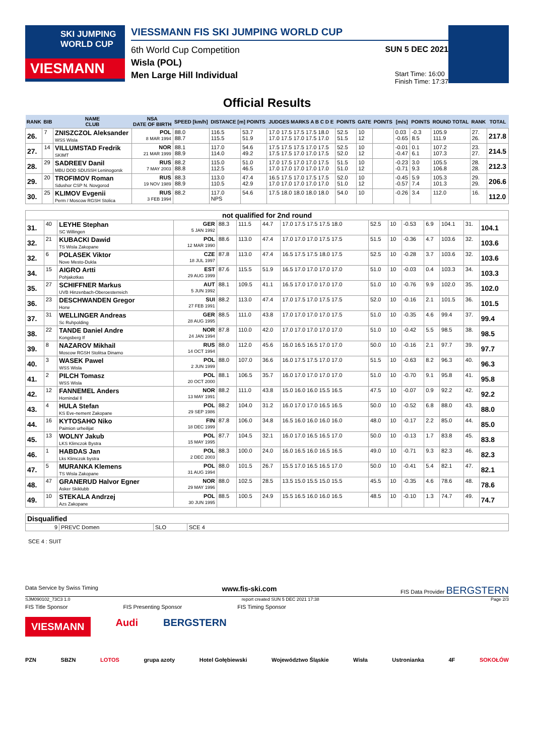SKI JUMPING WORLD CUP
VIESMANN
VIESSMANN FIS SKI JUMPING WORLD CUP
6th World Cup Competition SUN 5 DEC 2021
Wisla (POL)
Men Large Hill Individual Start Time: 16:00
Finish Time: 17:37
Official Results
| RANK | BIB | NAME CLUB | NSA DATE OF BIRTH | SPEED [km/h] | DISTANCE [m] POINTS | | JUDGES MARKS A B C D E | POINTS | GATE | POINTS | [m/s] | POINTS | ROUND TOTAL | RANK | TOTAL |
| --- | --- | --- | --- | --- | --- | --- | --- | --- | --- | --- | --- | --- | --- | --- | --- |
| 26. | 7 | ZNISZCZOL Aleksander WSS Wisla | POL 8 MAR 1994 | 88.0 88.7 | 116.5 115.5 | 53.7 51.9 | 17.0 17.5 17.5 17.5 18.0 17.0 17.5 17.0 17.5 17.0 | 52.5 51.5 | 10 12 | | 0.03 -0.65 | -0.3 8.5 | 105.9 111.9 | 27. 26. | 217.8 |
| 27. | 14 | VILLUMSTAD Fredrik SKIMT | NOR 21 MAR 1999 | 88.1 88.9 | 117.0 114.0 | 54.6 49.2 | 17.5 17.5 17.5 17.0 17.5 17.5 17.5 17.0 17.0 17.5 | 52.5 52.0 | 10 12 | | -0.01 -0.47 | 0.1 6.1 | 107.2 107.3 | 23. 27. | 214.5 |
| 28. | 29 | SADREEV Danil MBU DOD SDUSSH Leninogorsk | RUS 7 MAY 2003 | 88.2 88.8 | 115.0 112.5 | 51.0 46.5 | 17.0 17.5 17.0 17.0 17.5 17.0 17.0 17.0 17.0 17.0 | 51.5 51.0 | 10 12 | | -0.23 -0.71 | 3.0 9.3 | 105.5 106.8 | 28. 28. | 212.3 |
| 29. | 20 | TROFIMOV Roman Sdushor CSP N. Novgorod | RUS 19 NOV 1989 | 88.3 88.9 | 113.0 110.5 | 47.4 42.9 | 16.5 17.5 17.0 17.5 17.5 17.0 17.0 17.0 17.0 17.0 | 52.0 51.0 | 10 12 | | -0.45 -0.57 | 5.9 7.4 | 105.3 101.3 | 29. 29. | 206.6 |
| 30. | 25 | KLIMOV Evgenii Perm / Moscow RGSH Stolica | RUS 3 FEB 1994 | 88.2 | 117.0 NPS | 54.6 | 17.5 18.0 18.0 18.0 18.0 | 54.0 | 10 | | -0.26 | 3.4 | 112.0 | 16. | 112.0 |
| not qualified for 2nd round | | | | | | | | | | | | | | |
| 31. | 40 | LEYHE Stephan SC Willingen | GER 5 JAN 1992 | 88.3 | 111.5 | 44.7 | 17.0 17.5 17.5 17.5 18.0 | 52.5 | 10 | -0.53 | 6.9 | 104.1 | 31. | 104.1 |
| 32. | 21 | KUBACKI Dawid TS Wisla Zakopane | POL 12 MAR 1990 | 88.6 | 113.0 | 47.4 | 17.0 17.0 17.0 17.5 17.5 | 51.5 | 10 | -0.36 | 4.7 | 103.6 | 32. | 103.6 |
| 32. | 6 | POLASEK Viktor Nove Mesto-Dukla | CZE 18 JUL 1997 | 87.8 | 113.0 | 47.4 | 16.5 17.5 17.5 18.0 17.5 | 52.5 | 10 | -0.28 | 3.7 | 103.6 | 32. | 103.6 |
| 34. | 15 | AIGRO Artti Pohjakotkas | EST 29 AUG 1999 | 87.6 | 115.5 | 51.9 | 16.5 17.0 17.0 17.0 17.0 | 51.0 | 10 | -0.03 | 0.4 | 103.3 | 34. | 103.3 |
| 35. | 27 | SCHIFFNER Markus UVB Hinzenbach-Oberoesterreich | AUT 5 JUN 1992 | 88.1 | 109.5 | 41.1 | 16.5 17.0 17.0 17.0 17.0 | 51.0 | 10 | -0.76 | 9.9 | 102.0 | 35. | 102.0 |
| 36. | 23 | DESCHWANDEN Gregor Horw | SUI 27 FEB 1991 | 88.2 | 113.0 | 47.4 | 17.0 17.5 17.0 17.5 17.5 | 52.0 | 10 | -0.16 | 2.1 | 101.5 | 36. | 101.5 |
| 37. | 31 | WELLINGER Andreas Sc Ruhpolding | GER 28 AUG 1995 | 88.5 | 111.0 | 43.8 | 17.0 17.0 17.0 17.0 17.5 | 51.0 | 10 | -0.35 | 4.6 | 99.4 | 37. | 99.4 |
| 38. | 22 | TANDE Daniel Andre Kongsberg If | NOR 24 JAN 1994 | 87.8 | 110.0 | 42.0 | 17.0 17.0 17.0 17.0 17.0 | 51.0 | 10 | -0.42 | 5.5 | 98.5 | 38. | 98.5 |
| 39. | 8 | NAZAROV Mikhail Moscow RGSH Stolitsa Dinamo | RUS 14 OCT 1994 | 88.0 | 112.0 | 45.6 | 16.0 16.5 16.5 17.0 17.0 | 50.0 | 10 | -0.16 | 2.1 | 97.7 | 39. | 97.7 |
| 40. | 3 | WASEK Pawel WSS Wisla | POL 2 JUN 1999 | 88.0 | 107.0 | 36.6 | 16.0 17.5 17.5 17.0 17.0 | 51.5 | 10 | -0.63 | 8.2 | 96.3 | 40. | 96.3 |
| 41. | 2 | PILCH Tomasz WSS Wisla | POL 20 OCT 2000 | 88.1 | 106.5 | 35.7 | 16.0 17.0 17.0 17.0 17.0 | 51.0 | 10 | -0.70 | 9.1 | 95.8 | 41. | 95.8 |
| 42. | 12 | FANNEMEL Anders Hornindal Il | NOR 13 MAY 1991 | 88.2 | 111.0 | 43.8 | 15.0 16.0 16.0 15.5 16.5 | 47.5 | 10 | -0.07 | 0.9 | 92.2 | 42. | 92.2 |
| 43. | 4 | HULA Stefan KS Eve-nement Zakopane | POL 29 SEP 1986 | 88.2 | 104.0 | 31.2 | 16.0 17.0 17.0 16.5 16.5 | 50.0 | 10 | -0.52 | 6.8 | 88.0 | 43. | 88.0 |
| 44. | 16 | KYTOSAHO Niko Paimion urheilijat | FIN 18 DEC 1999 | 87.8 | 106.0 | 34.8 | 16.5 16.0 16.0 16.0 16.0 | 48.0 | 10 | -0.17 | 2.2 | 85.0 | 44. | 85.0 |
| 45. | 13 | WOLNY Jakub LKS Klimczok Bystra | POL 15 MAY 1995 | 87.7 | 104.5 | 32.1 | 16.0 17.0 16.5 16.5 17.0 | 50.0 | 10 | -0.13 | 1.7 | 83.8 | 45. | 83.8 |
| 46. | 1 | HABDAS Jan Lks Klimczok bystra | POL 2 DEC 2003 | 88.3 | 100.0 | 24.0 | 16.0 16.5 16.0 16.5 16.5 | 49.0 | 10 | -0.71 | 9.3 | 82.3 | 46. | 82.3 |
| 47. | 5 | MURANKA Klemens TS Wisla Zakopane | POL 31 AUG 1994 | 88.0 | 101.5 | 26.7 | 15.5 17.0 16.5 16.5 17.0 | 50.0 | 10 | -0.41 | 5.4 | 82.1 | 47. | 82.1 |
| 48. | 47 | GRANERUD Halvor Egner Asker Skiklubb | NOR 29 MAY 1996 | 88.0 | 102.5 | 28.5 | 13.5 15.0 15.5 15.0 15.5 | 45.5 | 10 | -0.35 | 4.6 | 78.6 | 48. | 78.6 |
| 49. | 10 | STEKALA Andrzej Azs Zakopane | POL 30 JUN 1995 | 88.5 | 100.5 | 24.9 | 15.5 16.5 16.0 16.0 16.5 | 48.5 | 10 | -0.10 | 1.3 | 74.7 | 49. | 74.7 |
| Disqualified | | | |
| 9 | PREVC Domen | SLO | SCE 4 |
SCE 4 : SUIT
Data Service by Swiss Timing www.fis-ski.com FIS Data Provider BERGSTERN
SJM090102_73C3 1.0 report created SUN 5 DEC 2021 17:38 Page 2/3
FIS Title Sponsor FIS Presenting Sponsor FIS Timing Sponsor
VIESMANN Audi BERGSTERN
PZN SBZN LOTOS grupa azoty Hotel Gołębiewski Województwo Śląskie Wisła Ustronianka 4F SOKOŁÓW